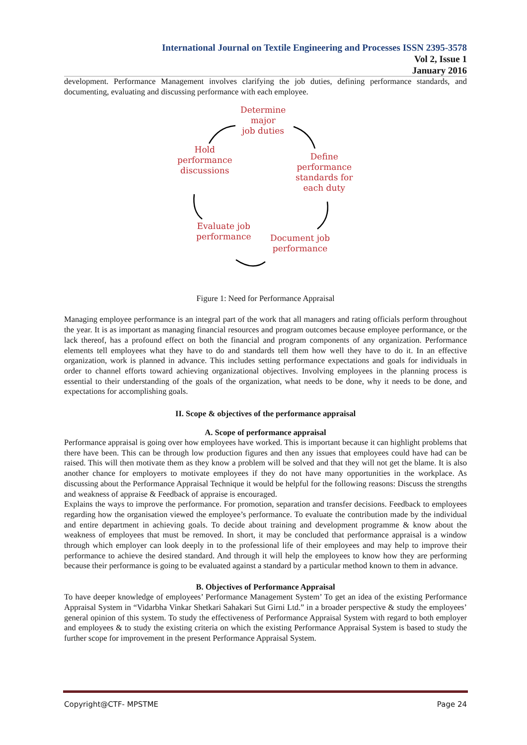International Journal on Textile Engineering and Processes ISSN 2395-3578
Vol 2, Issue 1
January 2016
development. Performance Management involves clarifying the job duties, defining performance standards, and documenting, evaluating and discussing performance with each employee.
Determine
major
job duties
Hold
performance
discussions
Define
performance
standards for
each duty
Evaluate job
performance
Document job
performance
Figure 1: Need for Performance Appraisal
Managing employee performance is an integral part of the work that all managers and rating officials perform throughout the year. It is as important as managing financial resources and program outcomes because employee performance, or the lack thereof, has a profound effect on both the financial and program components of any organization. Performance elements tell employees what they have to do and standards tell them how well they have to do it. In an effective organization, work is planned in advance. This includes setting performance expectations and goals for individuals in order to channel efforts toward achieving organizational objectives. Involving employees in the planning process is essential to their understanding of the goals of the organization, what needs to be done, why it needs to be done, and expectations for accomplishing goals.
II. Scope & objectives of the performance appraisal
A. Scope of performance appraisal
Performance appraisal is going over how employees have worked. This is important because it can highlight problems that there have been. This can be through low production figures and then any issues that employees could have had can be raised. This will then motivate them as they know a problem will be solved and that they will not get the blame. It is also another chance for employers to motivate employees if they do not have many opportunities in the workplace. As discussing about the Performance Appraisal Technique it would be helpful for the following reasons: Discuss the strengths and weakness of appraise & Feedback of appraise is encouraged.
Explains the ways to improve the performance. For promotion, separation and transfer decisions. Feedback to employees regarding how the organisation viewed the employee’s performance. To evaluate the contribution made by the individual and entire department in achieving goals. To decide about training and development programme & know about the weakness of employees that must be removed. In short, it may be concluded that performance appraisal is a window through which employer can look deeply in to the professional life of their employees and may help to improve their performance to achieve the desired standard. And through it will help the employees to know how they are performing because their performance is going to be evaluated against a standard by a particular method known to them in advance.
B. Objectives of Performance Appraisal
To have deeper knowledge of employees’ Performance Management System’ To get an idea of the existing Performance Appraisal System in “Vidarbha Vinkar Shetkari Sahakari Sut Girni Ltd.” in a broader perspective & study the employees’ general opinion of this system. To study the effectiveness of Performance Appraisal System with regard to both employer and employees & to study the existing criteria on which the existing Performance Appraisal System is based to study the further scope for improvement in the present Performance Appraisal System.
Copyright@CTF- MPSTME Page 24